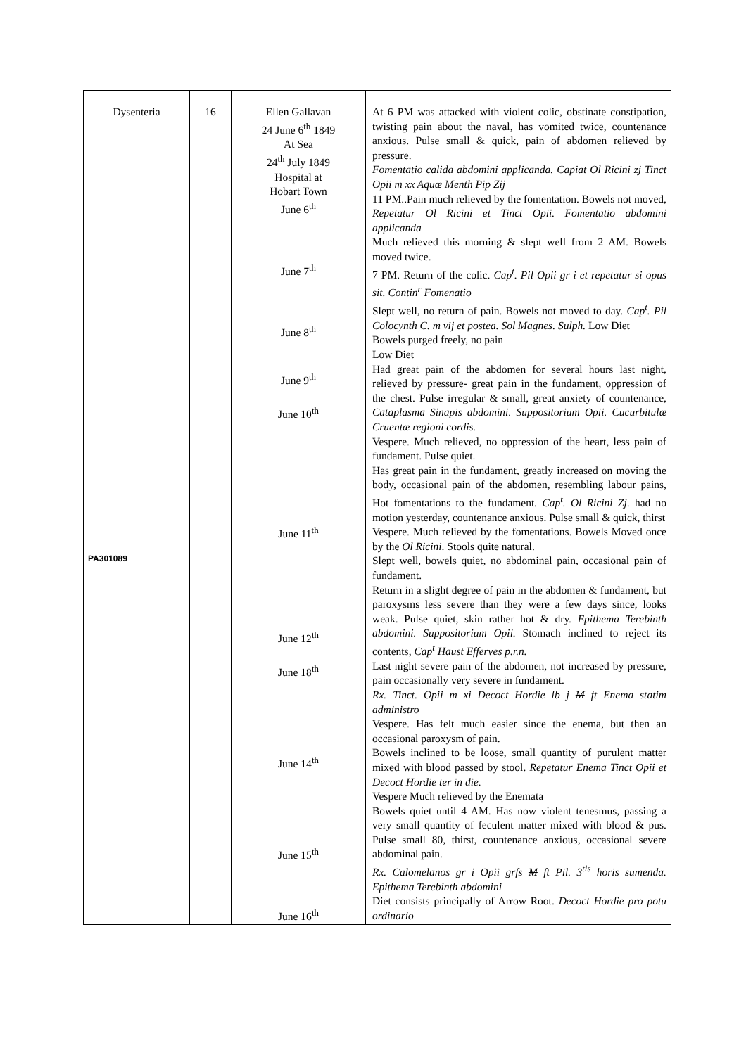| Dysenteria PA301089 | 16 | Ellen Gallavan 24 June 6<sup>th</sup> 1849 At Sea 24<sup>th</sup> July 1849 Hospital at Hobart Town June 6<sup>th</sup> June 7<sup>th</sup> June 8<sup>th</sup> June 9<sup>th</sup> June 10<sup>th</sup> June 11<sup>th</sup> June 12<sup>th</sup> June 18<sup>th</sup> June 14<sup>th</sup> June 15<sup>th</sup> June 16<sup>th</sup> | At 6 PM was attacked with violent colic, obstinate constipation, twisting pain about the naval, has vomited twice, countenance anxious. Pulse small & quick, pain of abdomen relieved by pressure. Fomentatio calida abdomini applicanda. Capiat Ol Ricini zj Tinct Opii m xx Aquæ Menth Pip Zij 11 PM..Pain much relieved by the fomentation. Bowels not moved, Repetatur Ol Ricini et Tinct Opii. Fomentatio abdomini applicanda Much relieved this morning & slept well from 2 AM. Bowels moved twice. 7 PM. Return of the colic. Cap<sup>t</sup>. Pil Opii gr i et repetatur si opus sit. Contin<sup>r</sup> Fomenatio Slept well, no return of pain. Bowels not moved to day. Cap<sup>t</sup>. Pil Colocynth C. m vij et postea. Sol Magnes. Sulph. Low Diet Bowels purged freely, no pain Low Diet Had great pain of the abdomen for several hours last night, relieved by pressure- great pain in the fundament, oppression of the chest. Pulse irregular & small, great anxiety of countenance, Cataplasma Sinapis abdomini. Suppositorium Opii. Cucurbitulæ Cruentæ regioni cordis. Vespere. Much relieved, no oppression of the heart, less pain of fundament. Pulse quiet. Has great pain in the fundament, greatly increased on moving the body, occasional pain of the abdomen, resembling labour pains, Hot fomentations to the fundament . Cap<sup>t</sup>. Ol Ricini Zj . had no motion yesterday, countenance anxious. Pulse small & quick, thirst Vespere. Much relieved by the fomentations. Bowels Moved once by the Ol Ricini . Stools quite natural. Slept well, bowels quiet, no abdominal pain, occasional pain of fundament. Return in a slight degree of pain in the abdomen & fundament, but paroxysms less severe than they were a few days since, looks weak. Pulse quiet, skin rather hot & dry. Epithema Terebinth abdomini. Suppositorium Opii. Stomach inclined to reject its contents, Cap<sup>t</sup> Haust Efferves p.r.n. Last night severe pain of the abdomen, not increased by pressure, pain occasionally very severe in fundament. Rx. Tinct. Opii m xi Decoct Hordie lb j M ft Enema statim administro Vespere. Has felt much easier since the enema, but then an occasional paroxysm of pain. Bowels inclined to be loose, small quantity of purulent matter mixed with blood passed by stool. Repetatur Enema Tinct Opii et Decoct Hordie ter in die. Vespere Much relieved by the Enemata Bowels quiet until 4 AM. Has now violent tenesmus, passing a very small quantity of feculent matter mixed with blood & pus. Pulse small 80, thirst, countenance anxious, occasional severe abdominal pain. Rx. Calomelanos gr i Opii grfs M ft Pil. 3<sup>tis</sup> horis sumenda. Epithema Terebinth abdomini Diet consists principally of Arrow Root. Decoct Hordie pro potu ordinario |